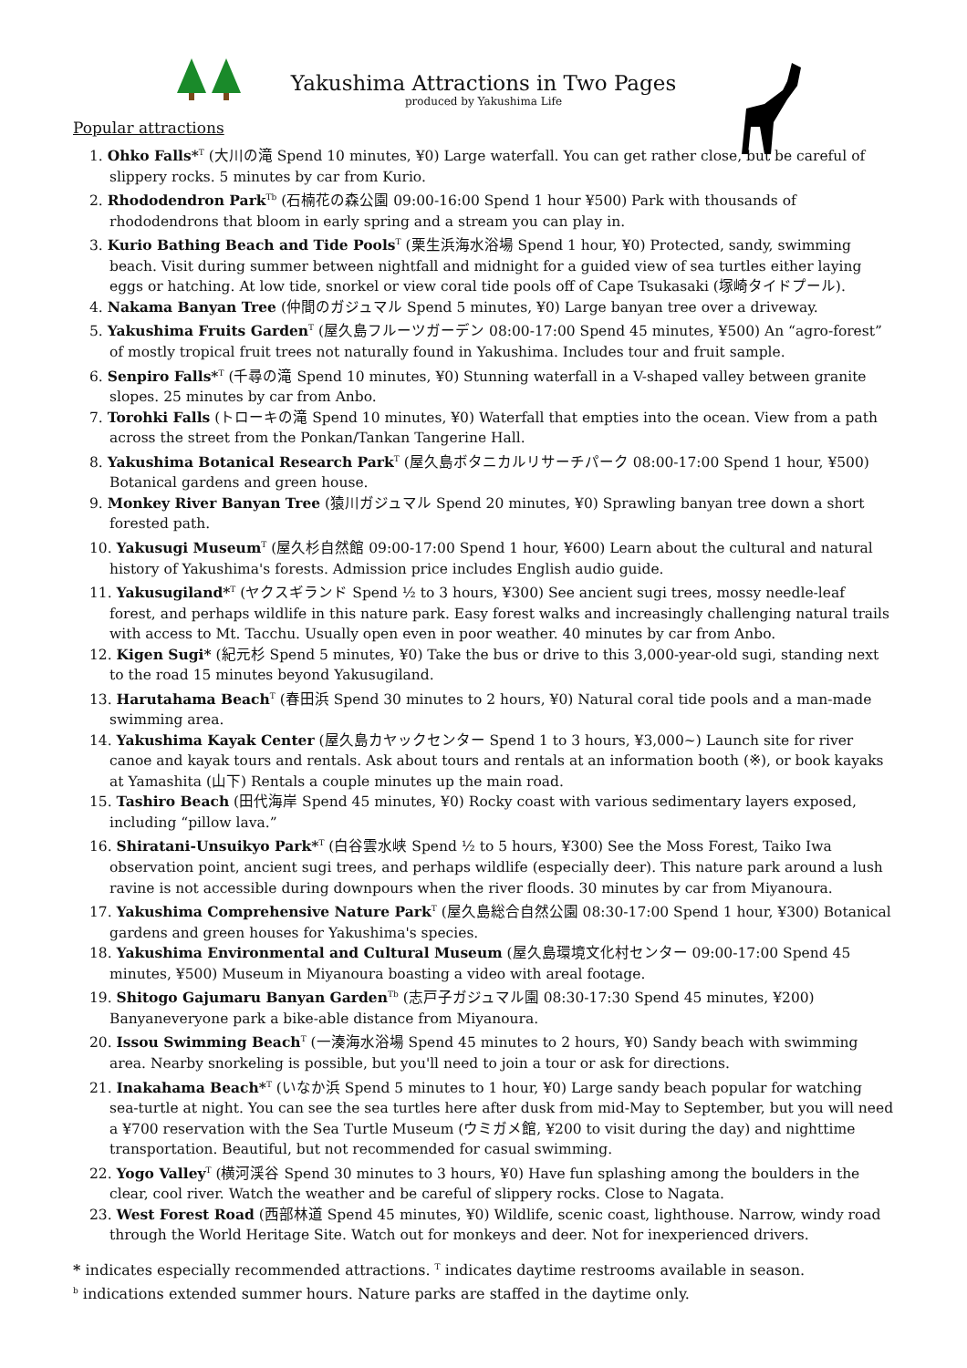Yakushima Attractions in Two Pages
produced by Yakushima Life
Popular attractions
1. Ohko Falls*<sup>T</sup> (大川の滝 Spend 10 minutes, ¥0) Large waterfall. You can get rather close, but be careful of slippery rocks. 5 minutes by car from Kurio.
2. Rhododendron Park<sup>Tb</sup> (石楠花の森公園 09:00-16:00 Spend 1 hour ¥500) Park with thousands of rhododendrons that bloom in early spring and a stream you can play in.
3. Kurio Bathing Beach and Tide Pools<sup>T</sup> (栗生浜海水浴場 Spend 1 hour, ¥0) Protected, sandy, swimming beach. Visit during summer between nightfall and midnight for a guided view of sea turtles either laying eggs or hatching. At low tide, snorkel or view coral tide pools off of Cape Tsukasaki (塚崎タイドプール).
4. Nakama Banyan Tree (仲間のガジュマル Spend 5 minutes, ¥0) Large banyan tree over a driveway.
5. Yakushima Fruits Garden<sup>T</sup> (屋久島フルーツガーデン 08:00-17:00 Spend 45 minutes, ¥500) An “agro-forest” of mostly tropical fruit trees not naturally found in Yakushima. Includes tour and fruit sample.
6. Senpiro Falls*<sup>T</sup> (千尋の滝 Spend 10 minutes, ¥0) Stunning waterfall in a V-shaped valley between granite slopes. 25 minutes by car from Anbo.
7. Torohki Falls (トローキの滝 Spend 10 minutes, ¥0) Waterfall that empties into the ocean. View from a path across the street from the Ponkan/Tankan Tangerine Hall.
8. Yakushima Botanical Research Park<sup>T</sup> (屋久島ボタニカルリサーチパーク 08:00-17:00 Spend 1 hour, ¥500) Botanical gardens and green house.
9. Monkey River Banyan Tree (猿川ガジュマル Spend 20 minutes, ¥0) Sprawling banyan tree down a short forested path.
10. Yakusugi Museum<sup>T</sup> (屋久杉自然館 09:00-17:00 Spend 1 hour, ¥600) Learn about the cultural and natural history of Yakushima's forests. Admission price includes English audio guide.
11. Yakusugiland*<sup>T</sup> (ヤクスギランド Spend ½ to 3 hours, ¥300) See ancient sugi trees, mossy needle-leaf forest, and perhaps wildlife in this nature park. Easy forest walks and increasingly challenging natural trails with access to Mt. Tacchu. Usually open even in poor weather. 40 minutes by car from Anbo.
12. Kigen Sugi* (紀元杉 Spend 5 minutes, ¥0) Take the bus or drive to this 3,000-year-old sugi, standing next to the road 15 minutes beyond Yakusugiland.
13. Harutahama Beach<sup>T</sup> (春田浜 Spend 30 minutes to 2 hours, ¥0) Natural coral tide pools and a man-made swimming area.
14. Yakushima Kayak Center (屋久島カヤックセンター Spend 1 to 3 hours, ¥3,000~) Launch site for river canoe and kayak tours and rentals. Ask about tours and rentals at an information booth (※), or book kayaks at Yamashita (山下) Rentals a couple minutes up the main road.
15. Tashiro Beach (田代海岸 Spend 45 minutes, ¥0) Rocky coast with various sedimentary layers exposed, including “pillow lava.”
16. Shiratani-Unsuikyo Park*<sup>T</sup> (白谷雲水峡 Spend ½ to 5 hours, ¥300) See the Moss Forest, Taiko Iwa observation point, ancient sugi trees, and perhaps wildlife (especially deer). This nature park around a lush ravine is not accessible during downpours when the river floods. 30 minutes by car from Miyanoura.
17. Yakushima Comprehensive Nature Park<sup>T</sup> (屋久島総合自然公園 08:30-17:00 Spend 1 hour, ¥300) Botanical gardens and green houses for Yakushima's species.
18. Yakushima Environmental and Cultural Museum (屋久島環境文化村センター 09:00-17:00 Spend 45 minutes, ¥500) Museum in Miyanoura boasting a video with areal footage.
19. Shitogo Gajumaru Banyan Garden<sup>Tb</sup> (志戸子ガジュマル園 08:30-17:30 Spend 45 minutes, ¥200) Banyaneveryone park a bike-able distance from Miyanoura.
20. Issou Swimming Beach<sup>T</sup> (一湊海水浴場 Spend 45 minutes to 2 hours, ¥0) Sandy beach with swimming area. Nearby snorkeling is possible, but you'll need to join a tour or ask for directions.
21. Inakahama Beach*<sup>T</sup> (いなか浜 Spend 5 minutes to 1 hour, ¥0) Large sandy beach popular for watching sea-turtle at night. You can see the sea turtles here after dusk from mid-May to September, but you will need a ¥700 reservation with the Sea Turtle Museum (ウミガメ館, ¥200 to visit during the day) and nighttime transportation. Beautiful, but not recommended for casual swimming.
22. Yogo Valley<sup>T</sup> (横河渓谷 Spend 30 minutes to 3 hours, ¥0) Have fun splashing among the boulders in the clear, cool river. Watch the weather and be careful of slippery rocks. Close to Nagata.
23. West Forest Road (西部林道 Spend 45 minutes, ¥0) Wildlife, scenic coast, lighthouse. Narrow, windy road through the World Heritage Site. Watch out for monkeys and deer. Not for inexperienced drivers.
* indicates especially recommended attractions. <sup>T</sup> indicates daytime restrooms available in season.
<sup>b</sup> indications extended summer hours. Nature parks are staffed in the daytime only.